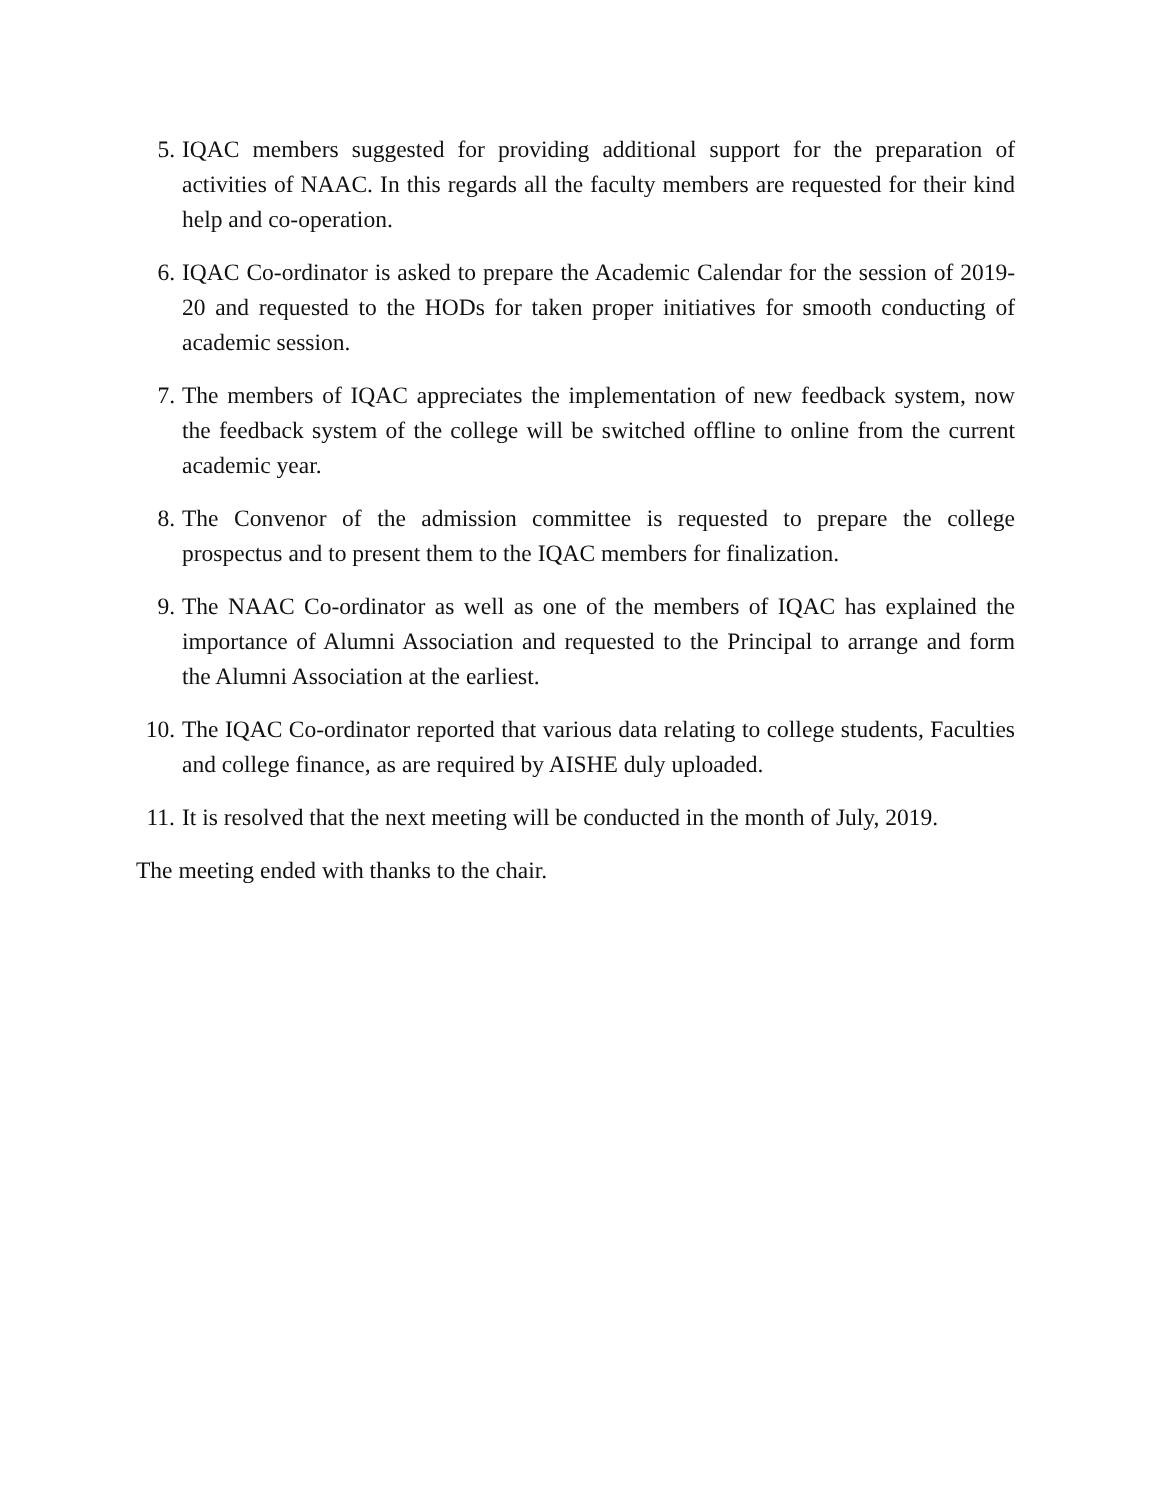5. IQAC members suggested for providing additional support for the preparation of activities of NAAC. In this regards all the faculty members are requested for their kind help and co-operation.
6. IQAC Co-ordinator is asked to prepare the Academic Calendar for the session of 2019-20 and requested to the HODs for taken proper initiatives for smooth conducting of academic session.
7. The members of IQAC appreciates the implementation of new feedback system, now the feedback system of the college will be switched offline to online from the current academic year.
8. The Convenor of the admission committee is requested to prepare the college prospectus and to present them to the IQAC members for finalization.
9. The NAAC Co-ordinator as well as one of the members of IQAC has explained the importance of Alumni Association and requested to the Principal to arrange and form the Alumni Association at the earliest.
10. The IQAC Co-ordinator reported that various data relating to college students, Faculties and college finance, as are required by AISHE duly uploaded.
11. It is resolved that the next meeting will be conducted in the month of July, 2019.
The meeting ended with thanks to the chair.